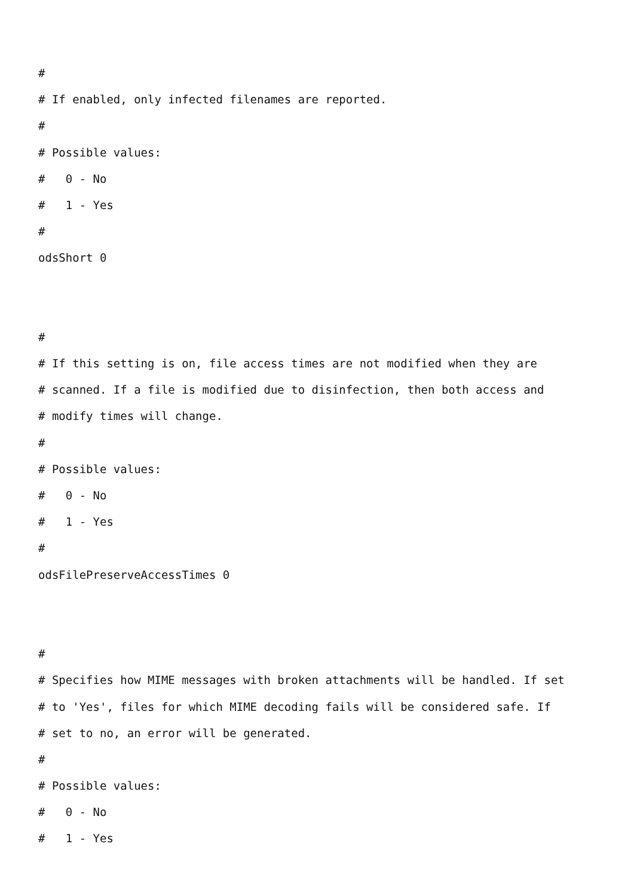#
# If enabled, only infected filenames are reported.
#
# Possible values:
# 0 - No
# 1 - Yes
#
odsShort 0
#
# If this setting is on, file access times are not modified when they are
# scanned. If a file is modified due to disinfection, then both access and
# modify times will change.
#
# Possible values:
# 0 - No
# 1 - Yes
#
odsFilePreserveAccessTimes 0
#
# Specifies how MIME messages with broken attachments will be handled. If set
# to 'Yes', files for which MIME decoding fails will be considered safe. If
# set to no, an error will be generated.
#
# Possible values:
# 0 - No
# 1 - Yes